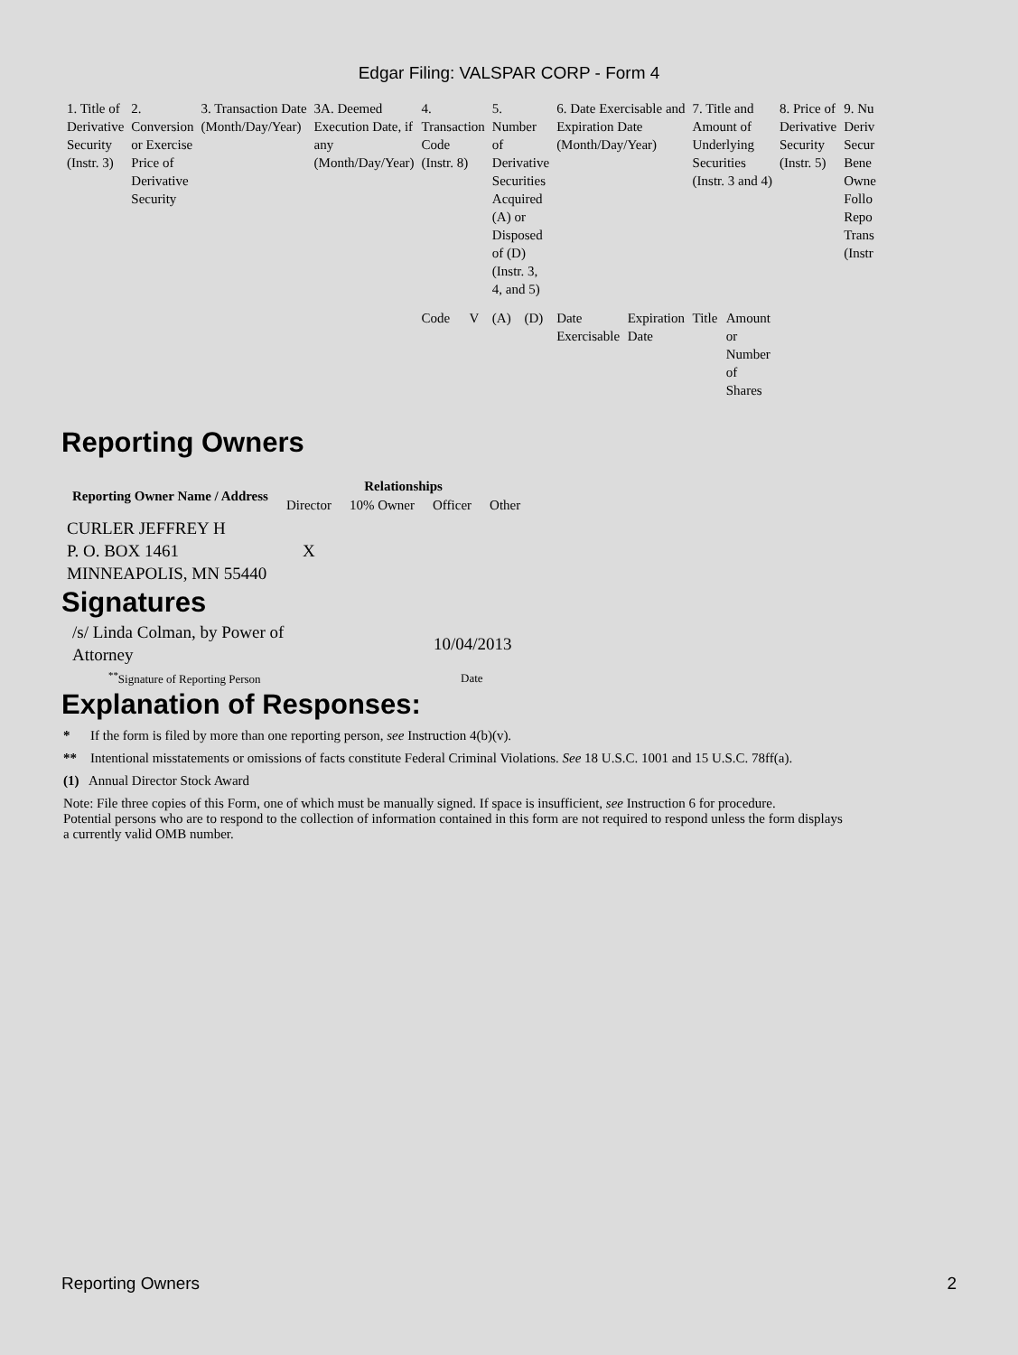Edgar Filing: VALSPAR CORP - Form 4
| 1. Title of Derivative Security (Instr. 3) | 2. Conversion or Exercise Price of Derivative Security | 3. Transaction Date (Month/Day/Year) | 3A. Deemed Execution Date, if any (Month/Day/Year) | 4. Transaction Code (Instr. 8) | | 5. Number of Derivative Securities Acquired (A) or Disposed of (D) (Instr. 3, 4, and 5) | | 6. Date Exercisable and Expiration Date (Month/Day/Year) | | 7. Title and Amount of Underlying Securities (Instr. 3 and 4) | | 8. Price of Derivative Security (Instr. 5) | 9. Nu Deriv Secur Bene Owne Follo Repo Trans (Instr |
| | | | | Code | V | (A) | (D) | Date Exercisable | Expiration Date | Title | Amount or Number of Shares | | |
Reporting Owners
| Reporting Owner Name / Address | Relationships | | | |
| --- | --- | --- | --- | --- |
| | Director | 10% Owner | Officer | Other |
| CURLER JEFFREY H P. O. BOX 1461 MINNEAPOLIS, MN 55440 | X | | | |
Signatures
| /s/ Linda Colman, by Power of Attorney | 10/04/2013 |
| <sup>**</sup> Signature of Reporting Person | Date |
Explanation of Responses:
* If the form is filed by more than one reporting person, see Instruction 4(b)(v).
** Intentional misstatements or omissions of facts constitute Federal Criminal Violations. See 18 U.S.C. 1001 and 15 U.S.C. 78ff(a).
(1) Annual Director Stock Award
Note: File three copies of this Form, one of which must be manually signed. If space is insufficient, see Instruction 6 for procedure.
Potential persons who are to respond to the collection of information contained in this form are not required to respond unless the form displays
a currently valid OMB number.
Reporting Owners 2